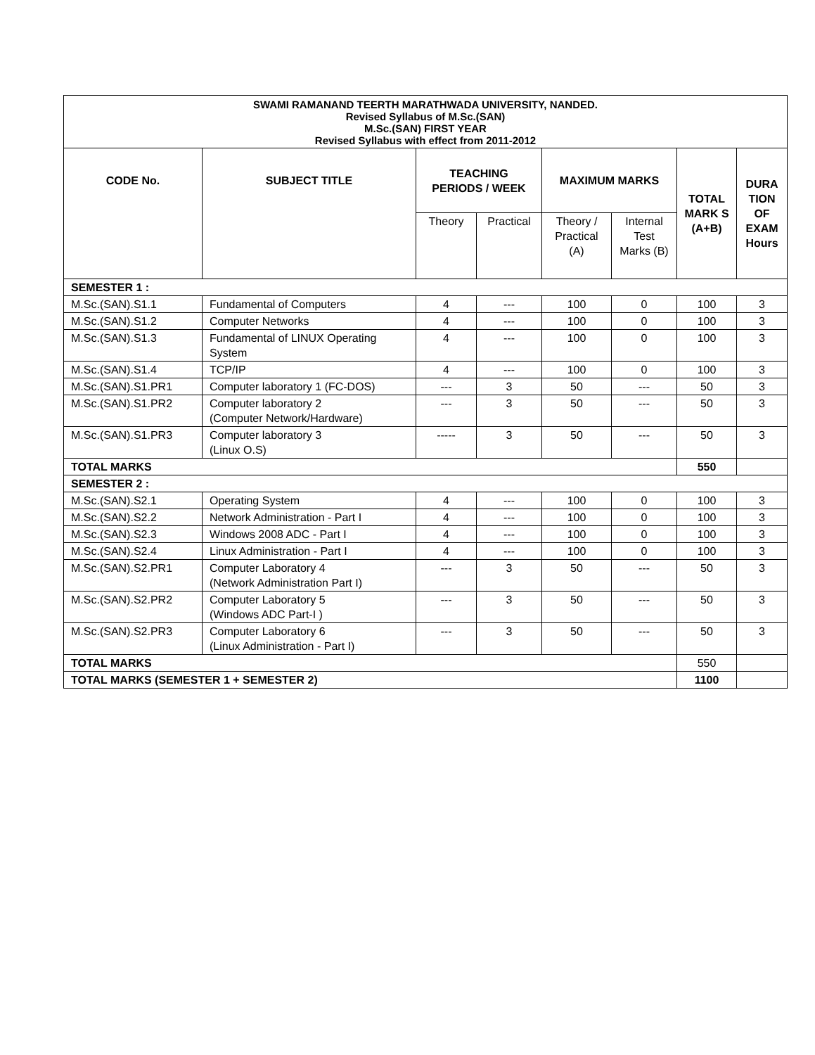SWAMI RAMANAND TEERTH MARATHWADA UNIVERSITY, NANDED.
Revised Syllabus of M.Sc.(SAN)
M.Sc.(SAN) FIRST YEAR
Revised Syllabus with effect from 2011-2012
| CODE No. | SUBJECT TITLE | TEACHING PERIODS / WEEK | | MAXIMUM MARKS | | TOTAL MARK S (A+B) | DURA TION OF EXAM Hours |
| --- | --- | --- | --- | --- | --- | --- | --- |
| | | Theory | Practical | Theory / Practical (A) | Internal Test Marks (B) | | |
| SEMESTER 1 : | | | | | | | |
| M.Sc.(SAN).S1.1 | Fundamental of Computers | 4 | --- | 100 | 0 | 100 | 3 |
| M.Sc.(SAN).S1.2 | Computer Networks | 4 | --- | 100 | 0 | 100 | 3 |
| M.Sc.(SAN).S1.3 | Fundamental of LINUX Operating System | 4 | --- | 100 | 0 | 100 | 3 |
| M.Sc.(SAN).S1.4 | TCP/IP | 4 | --- | 100 | 0 | 100 | 3 |
| M.Sc.(SAN).S1.PR1 | Computer laboratory 1 (FC-DOS) | --- | 3 | 50 | --- | 50 | 3 |
| M.Sc.(SAN).S1.PR2 | Computer laboratory 2 (Computer Network/Hardware) | --- | 3 | 50 | --- | 50 | 3 |
| M.Sc.(SAN).S1.PR3 | Computer laboratory 3 (Linux O.S) | ----- | 3 | 50 | --- | 50 | 3 |
| TOTAL MARKS | | | | | | 550 | |
| SEMESTER 2 : | | | | | | | |
| M.Sc.(SAN).S2.1 | Operating System | 4 | --- | 100 | 0 | 100 | 3 |
| M.Sc.(SAN).S2.2 | Network Administration - Part I | 4 | --- | 100 | 0 | 100 | 3 |
| M.Sc.(SAN).S2.3 | Windows 2008 ADC - Part I | 4 | --- | 100 | 0 | 100 | 3 |
| M.Sc.(SAN).S2.4 | Linux Administration - Part I | 4 | --- | 100 | 0 | 100 | 3 |
| M.Sc.(SAN).S2.PR1 | Computer Laboratory 4 (Network Administration Part I) | --- | 3 | 50 | --- | 50 | 3 |
| M.Sc.(SAN).S2.PR2 | Computer Laboratory 5 (Windows ADC Part-I ) | --- | 3 | 50 | --- | 50 | 3 |
| M.Sc.(SAN).S2.PR3 | Computer Laboratory 6 (Linux Administration - Part I) | --- | 3 | 50 | --- | 50 | 3 |
| TOTAL MARKS | | | | | | 550 | |
| TOTAL MARKS (SEMESTER 1 + SEMESTER 2) | | | | | | 1100 | |